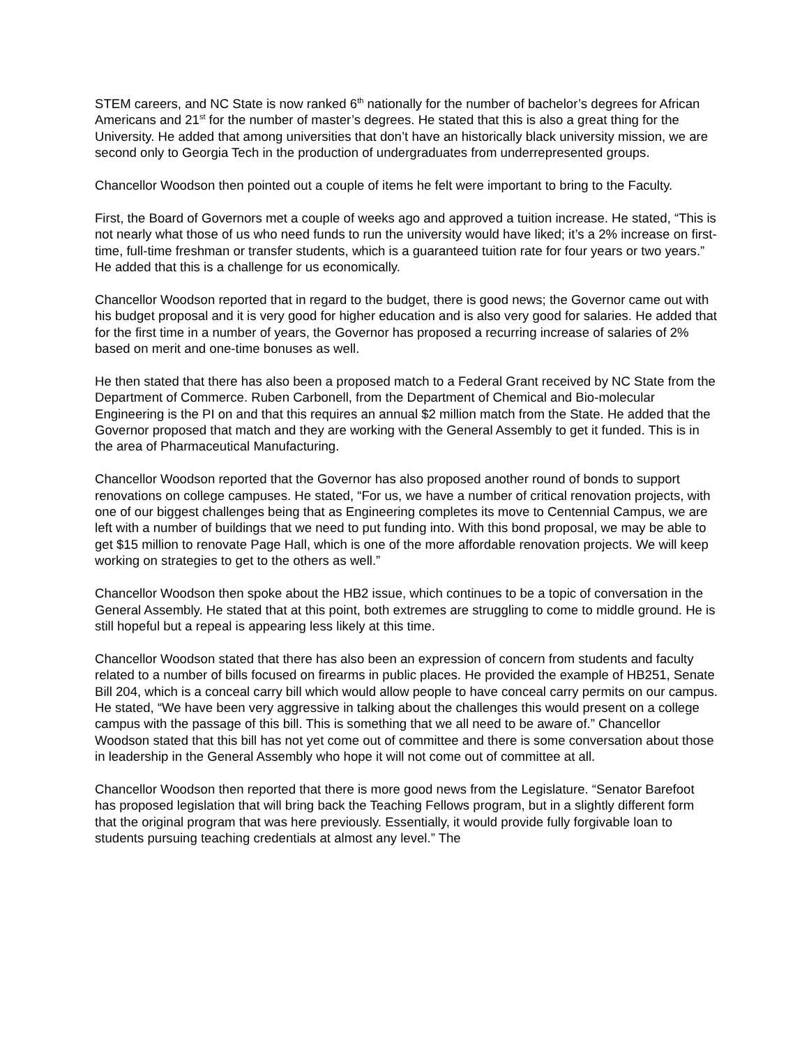STEM careers, and NC State is now ranked 6<sup>th</sup> nationally for the number of bachelor’s degrees for African Americans and 21<sup>st</sup> for the number of master’s degrees. He stated that this is also a great thing for the University. He added that among universities that don’t have an historically black university mission, we are second only to Georgia Tech in the production of undergraduates from underrepresented groups.
Chancellor Woodson then pointed out a couple of items he felt were important to bring to the Faculty.
First, the Board of Governors met a couple of weeks ago and approved a tuition increase. He stated, “This is not nearly what those of us who need funds to run the university would have liked; it’s a 2% increase on first-time, full-time freshman or transfer students, which is a guaranteed tuition rate for four years or two years.” He added that this is a challenge for us economically.
Chancellor Woodson reported that in regard to the budget, there is good news; the Governor came out with his budget proposal and it is very good for higher education and is also very good for salaries. He added that for the first time in a number of years, the Governor has proposed a recurring increase of salaries of 2% based on merit and one-time bonuses as well.
He then stated that there has also been a proposed match to a Federal Grant received by NC State from the Department of Commerce. Ruben Carbonell, from the Department of Chemical and Bio-molecular Engineering is the PI on and that this requires an annual $2 million match from the State. He added that the Governor proposed that match and they are working with the General Assembly to get it funded. This is in the area of Pharmaceutical Manufacturing.
Chancellor Woodson reported that the Governor has also proposed another round of bonds to support renovations on college campuses. He stated, “For us, we have a number of critical renovation projects, with one of our biggest challenges being that as Engineering completes its move to Centennial Campus, we are left with a number of buildings that we need to put funding into. With this bond proposal, we may be able to get $15 million to renovate Page Hall, which is one of the more affordable renovation projects. We will keep working on strategies to get to the others as well.”
Chancellor Woodson then spoke about the HB2 issue, which continues to be a topic of conversation in the General Assembly. He stated that at this point, both extremes are struggling to come to middle ground. He is still hopeful but a repeal is appearing less likely at this time.
Chancellor Woodson stated that there has also been an expression of concern from students and faculty related to a number of bills focused on firearms in public places. He provided the example of HB251, Senate Bill 204, which is a conceal carry bill which would allow people to have conceal carry permits on our campus. He stated, “We have been very aggressive in talking about the challenges this would present on a college campus with the passage of this bill. This is something that we all need to be aware of.” Chancellor Woodson stated that this bill has not yet come out of committee and there is some conversation about those in leadership in the General Assembly who hope it will not come out of committee at all.
Chancellor Woodson then reported that there is more good news from the Legislature. “Senator Barefoot has proposed legislation that will bring back the Teaching Fellows program, but in a slightly different form that the original program that was here previously. Essentially, it would provide fully forgivable loan to students pursuing teaching credentials at almost any level.” The